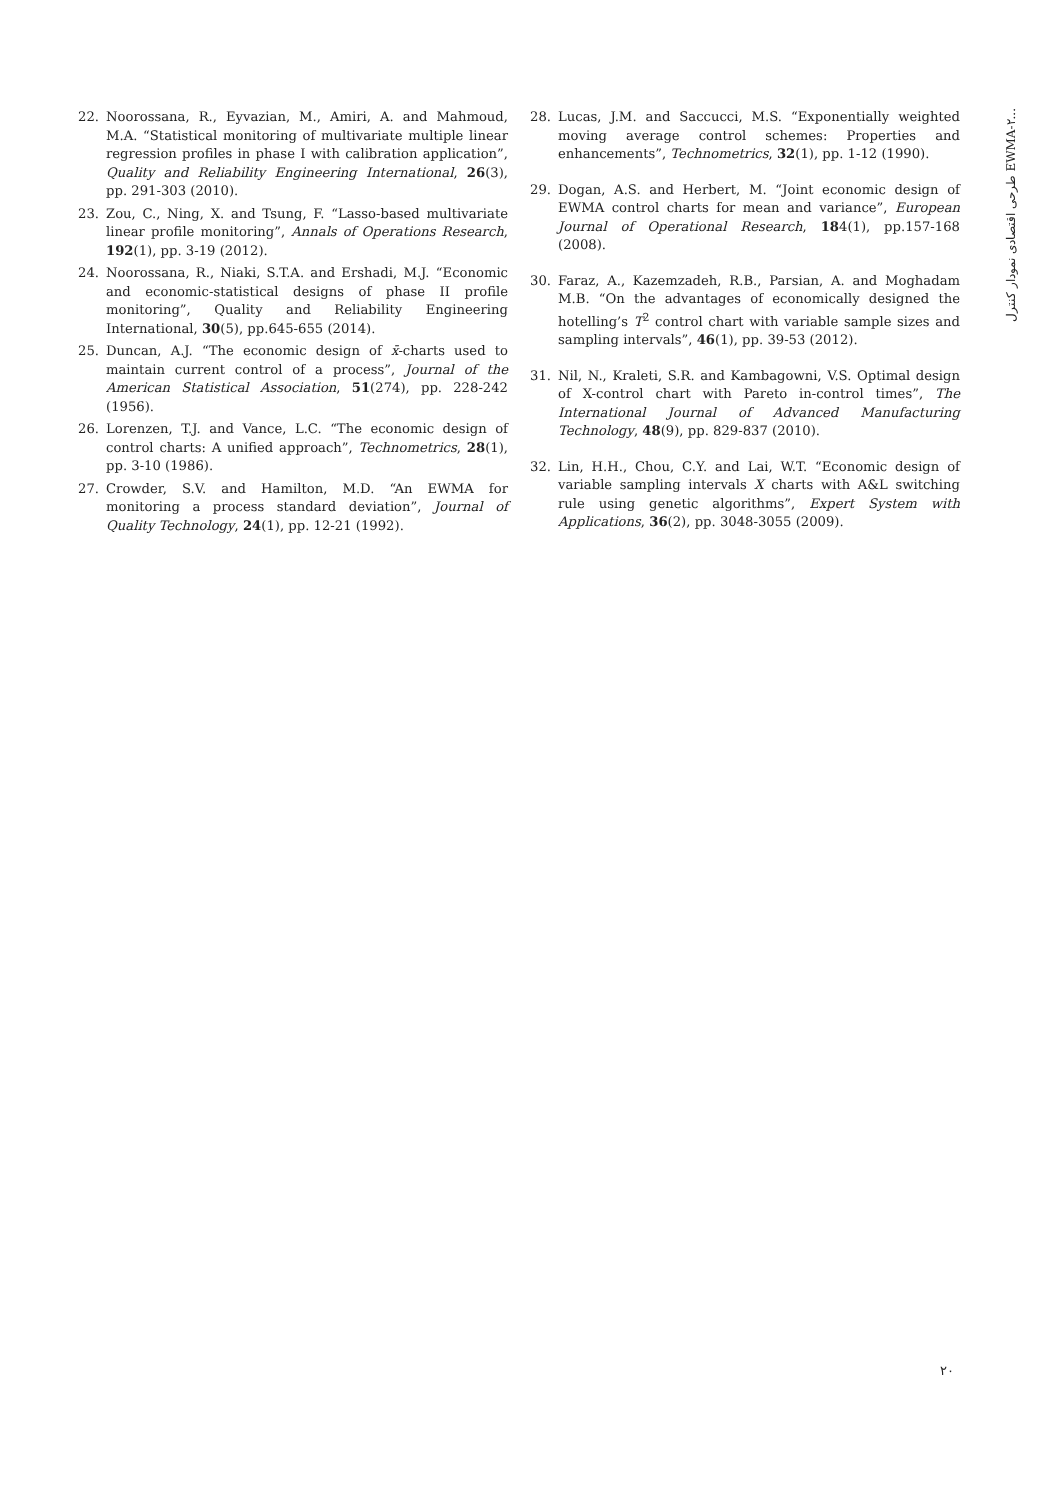طرحی اقتصادی نمودار کنترل EWMA-۲...
22. Noorossana, R., Eyvazian, M., Amiri, A. and Mahmoud, M.A. “Statistical monitoring of multivariate multiple linear regression profiles in phase I with calibration application”, Quality and Reliability Engineering International, 26(3), pp. 291-303 (2010).
23. Zou, C., Ning, X. and Tsung, F. “Lasso-based multivariate linear profile monitoring”, Annals of Operations Research, 192(1), pp. 3-19 (2012).
24. Noorossana, R., Niaki, S.T.A. and Ershadi, M.J. “Economic and economic-statistical designs of phase II profile monitoring”, Quality and Reliability Engineering International, 30(5), pp.645-655 (2014).
25. Duncan, A.J. “The economic design of x̄-charts used to maintain current control of a process”, Journal of the American Statistical Association, 51(274), pp. 228-242 (1956).
26. Lorenzen, T.J. and Vance, L.C. “The economic design of control charts: A unified approach”, Technometrics, 28(1), pp. 3-10 (1986).
27. Crowder, S.V. and Hamilton, M.D. “An EWMA for monitoring a process standard deviation”, Journal of Quality Technology, 24(1), pp. 12-21 (1992).
28. Lucas, J.M. and Saccucci, M.S. “Exponentially weighted moving average control schemes: Properties and enhancements”, Technometrics, 32(1), pp. 1-12 (1990).
29. Dogan, A.S. and Herbert, M. “Joint economic design of EWMA control charts for mean and variance”, European Journal of Operational Research, 184(1), pp.157-168 (2008).
30. Faraz, A., Kazemzadeh, R.B., Parsian, A. and Moghadam M.B. “On the advantages of economically designed the hotelling’s T<sup>2</sup> control chart with variable sample sizes and sampling intervals”, 46(1), pp. 39-53 (2012).
31. Nil, N., Kraleti, S.R. and Kambagowni, V.S. Optimal design of X-control chart with Pareto in-control times”, The International Journal of Advanced Manufacturing Technology, 48(9), pp. 829-837 (2010).
32. Lin, H.H., Chou, C.Y. and Lai, W.T. “Economic design of variable sampling intervals X charts with A&L switching rule using genetic algorithms”, Expert System with Applications, 36(2), pp. 3048-3055 (2009).
۲۰